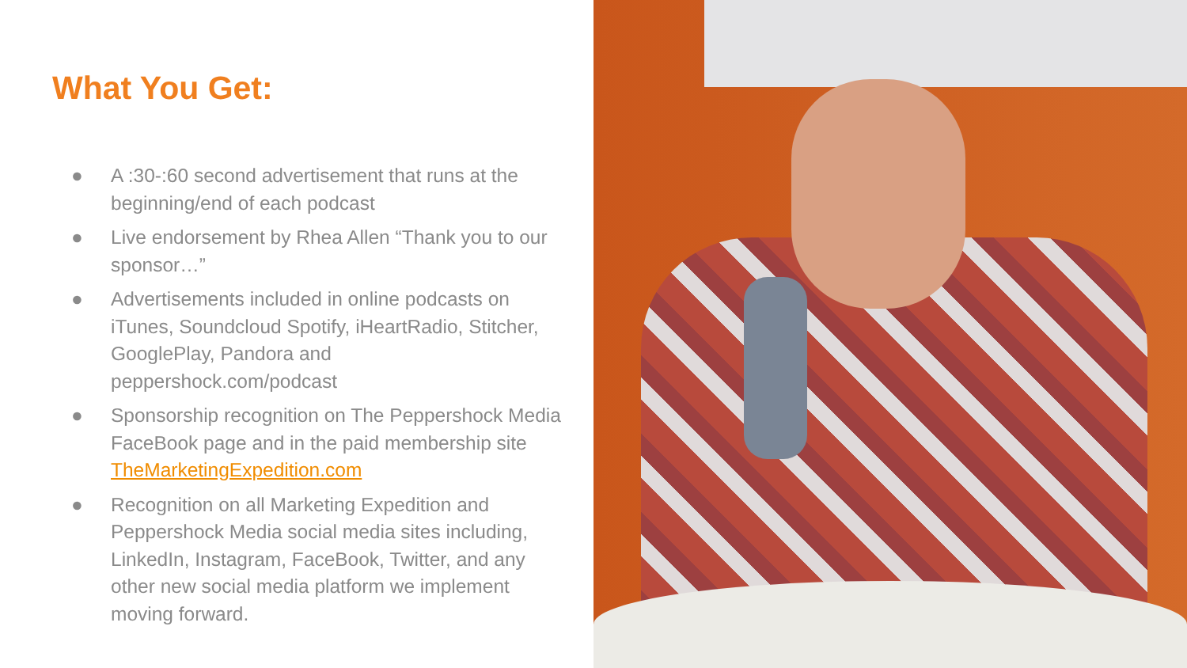What You Get:
● A :30-:60 second advertisement that runs at the beginning/end of each podcast
● Live endorsement by Rhea Allen “Thank you to our sponsor…”
● Advertisements included in online podcasts on iTunes, Soundcloud Spotify, iHeartRadio, Stitcher, GooglePlay, Pandora and peppershock.com/podcast
● Sponsorship recognition on The Peppershock Media FaceBook page and in the paid membership site TheMarketingExpedition.com
● Recognition on all Marketing Expedition and Peppershock Media social media sites including, LinkedIn, Instagram, FaceBook, Twitter, and any other new social media platform we implement moving forward.